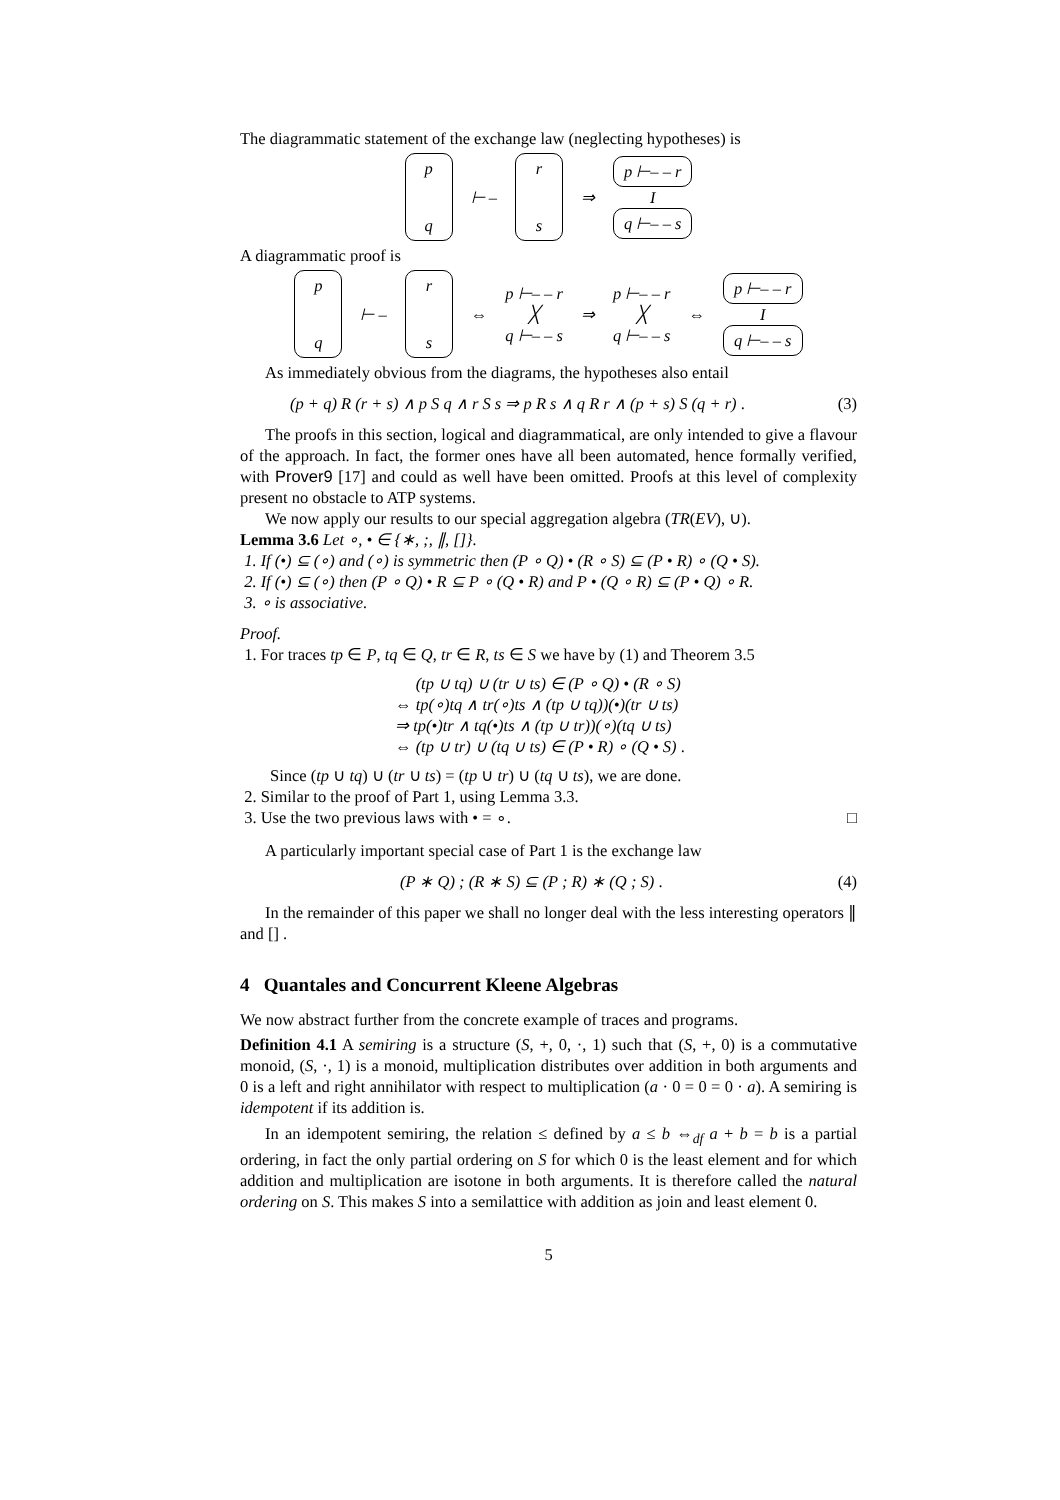The diagrammatic statement of the exchange law (neglecting hypotheses) is
p
q
⊢ –
r
s
⇒
p ⊢– – r
I
q ⊢– – s
A diagrammatic proof is
p
q
⊢ –
r
s
⇔
p ⊢– – r
╳
q ⊢– – s
⇒
p ⊢– – r
╳
q ⊢– – s
⇔
p ⊢– – r
I
q ⊢– – s
As immediately obvious from the diagrams, the hypotheses also entail
(p + q) R (r + s) ∧ p S q ∧ r S s ⇒ p R s ∧ q R r ∧ (p + s) S (q + r) . (3)
The proofs in this section, logical and diagrammatical, are only intended to give a flavour of the approach. In fact, the former ones have all been automated, hence formally verified, with Prover9 [17] and could as well have been omitted. Proofs at this level of complexity present no obstacle to ATP systems.
We now apply our results to our special aggregation algebra (TR(EV), ∪).
Lemma 3.6 Let ∘, • ∈ {∗, ;, ∥, []}.
1. If (•) ⊆ (∘) and (∘) is symmetric then (P ∘ Q) • (R ∘ S) ⊆ (P • R) ∘ (Q • S).
2. If (•) ⊆ (∘) then (P ∘ Q) • R ⊆ P ∘ (Q • R) and P • (Q ∘ R) ⊆ (P • Q) ∘ R.
3. ∘ is associative.
Proof.
1. For traces tp ∈ P, tq ∈ Q, tr ∈ R, ts ∈ S we have by (1) and Theorem 3.5
(tp ∪ tq) ∪ (tr ∪ ts) ∈ (P ∘ Q) • (R ∘ S)
⇔ tp(∘)tq ∧ tr(∘)ts ∧ (tp ∪ tq))(•)(tr ∪ ts)
⇒ tp(•)tr ∧ tq(•)ts ∧ (tp ∪ tr))(∘)(tq ∪ ts)
⇔ (tp ∪ tr) ∪ (tq ∪ ts) ∈ (P • R) ∘ (Q • S) .
Since (tp ∪ tq) ∪ (tr ∪ ts) = (tp ∪ tr) ∪ (tq ∪ ts), we are done.
2. Similar to the proof of Part 1, using Lemma 3.3.
3. Use the two previous laws with • = ∘. □
A particularly important special case of Part 1 is the exchange law
(P ∗ Q) ; (R ∗ S) ⊆ (P ; R) ∗ (Q ; S) . (4)
In the remainder of this paper we shall no longer deal with the less interesting operators ∥ and [] .
4 Quantales and Concurrent Kleene Algebras
We now abstract further from the concrete example of traces and programs.
Definition 4.1 A semiring is a structure (S, +, 0, ·, 1) such that (S, +, 0) is a commutative monoid, (S, ·, 1) is a monoid, multiplication distributes over addition in both arguments and 0 is a left and right annihilator with respect to multiplication (a · 0 = 0 = 0 · a). A semiring is idempotent if its addition is.
In an idempotent semiring, the relation ≤ defined by a ≤ b ⇔<sub>df</sub> a + b = b is a partial ordering, in fact the only partial ordering on S for which 0 is the least element and for which addition and multiplication are isotone in both arguments. It is therefore called the natural ordering on S. This makes S into a semilattice with addition as join and least element 0.
5